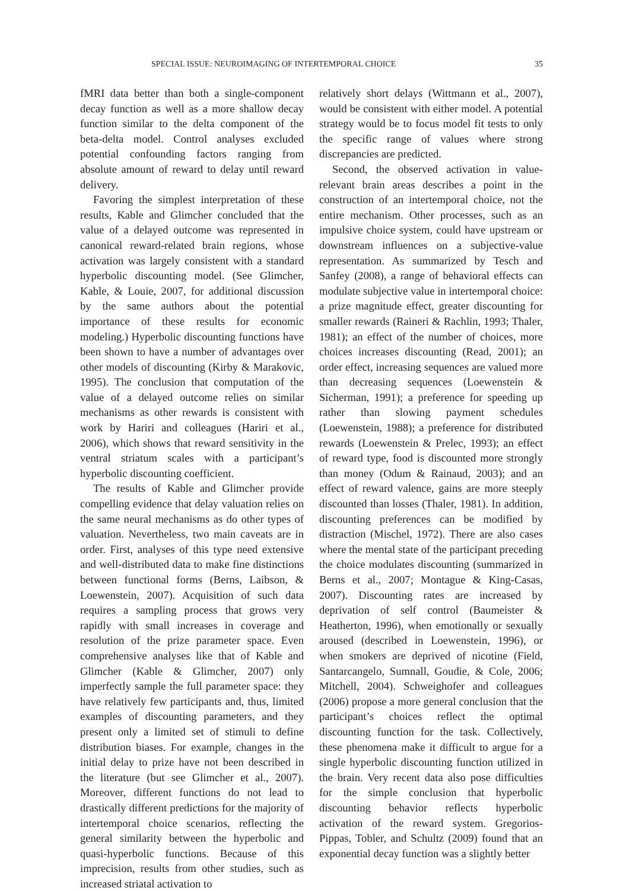SPECIAL ISSUE: NEUROIMAGING OF INTERTEMPORAL CHOICE 35
fMRI data better than both a single-component decay function as well as a more shallow decay function similar to the delta component of the beta-delta model. Control analyses excluded potential confounding factors ranging from absolute amount of reward to delay until reward delivery.
Favoring the simplest interpretation of these results, Kable and Glimcher concluded that the value of a delayed outcome was represented in canonical reward-related brain regions, whose activation was largely consistent with a standard hyperbolic discounting model. (See Glimcher, Kable, & Louie, 2007, for additional discussion by the same authors about the potential importance of these results for economic modeling.) Hyperbolic discounting functions have been shown to have a number of advantages over other models of discounting (Kirby & Marakovic, 1995). The conclusion that computation of the value of a delayed outcome relies on similar mechanisms as other rewards is consistent with work by Hariri and colleagues (Hariri et al., 2006), which shows that reward sensitivity in the ventral striatum scales with a participant’s hyperbolic discounting coefficient.
The results of Kable and Glimcher provide compelling evidence that delay valuation relies on the same neural mechanisms as do other types of valuation. Nevertheless, two main caveats are in order. First, analyses of this type need extensive and well-distributed data to make fine distinctions between functional forms (Berns, Laibson, & Loewenstein, 2007). Acquisition of such data requires a sampling process that grows very rapidly with small increases in coverage and resolution of the prize parameter space. Even comprehensive analyses like that of Kable and Glimcher (Kable & Glimcher, 2007) only imperfectly sample the full parameter space: they have relatively few participants and, thus, limited examples of discounting parameters, and they present only a limited set of stimuli to define distribution biases. For example, changes in the initial delay to prize have not been described in the literature (but see Glimcher et al., 2007). Moreover, different functions do not lead to drastically different predictions for the majority of intertemporal choice scenarios, reflecting the general similarity between the hyperbolic and quasi-hyperbolic functions. Because of this imprecision, results from other studies, such as increased striatal activation to
relatively short delays (Wittmann et al., 2007), would be consistent with either model. A potential strategy would be to focus model fit tests to only the specific range of values where strong discrepancies are predicted.
Second, the observed activation in value-relevant brain areas describes a point in the construction of an intertemporal choice, not the entire mechanism. Other processes, such as an impulsive choice system, could have upstream or downstream influences on a subjective-value representation. As summarized by Tesch and Sanfey (2008), a range of behavioral effects can modulate subjective value in intertemporal choice: a prize magnitude effect, greater discounting for smaller rewards (Raineri & Rachlin, 1993; Thaler, 1981); an effect of the number of choices, more choices increases discounting (Read, 2001); an order effect, increasing sequences are valued more than decreasing sequences (Loewenstein & Sicherman, 1991); a preference for speeding up rather than slowing payment schedules (Loewenstein, 1988); a preference for distributed rewards (Loewenstein & Prelec, 1993); an effect of reward type, food is discounted more strongly than money (Odum & Rainaud, 2003); and an effect of reward valence, gains are more steeply discounted than losses (Thaler, 1981). In addition, discounting preferences can be modified by distraction (Mischel, 1972). There are also cases where the mental state of the participant preceding the choice modulates discounting (summarized in Berns et al., 2007; Montague & King-Casas, 2007). Discounting rates are increased by deprivation of self control (Baumeister & Heatherton, 1996), when emotionally or sexually aroused (described in Loewenstein, 1996), or when smokers are deprived of nicotine (Field, Santarcangelo, Sumnall, Goudie, & Cole, 2006; Mitchell, 2004). Schweighofer and colleagues (2006) propose a more general conclusion that the participant’s choices reflect the optimal discounting function for the task. Collectively, these phenomena make it difficult to argue for a single hyperbolic discounting function utilized in the brain. Very recent data also pose difficulties for the simple conclusion that hyperbolic discounting behavior reflects hyperbolic activation of the reward system. Gregorios-Pippas, Tobler, and Schultz (2009) found that an exponential decay function was a slightly better